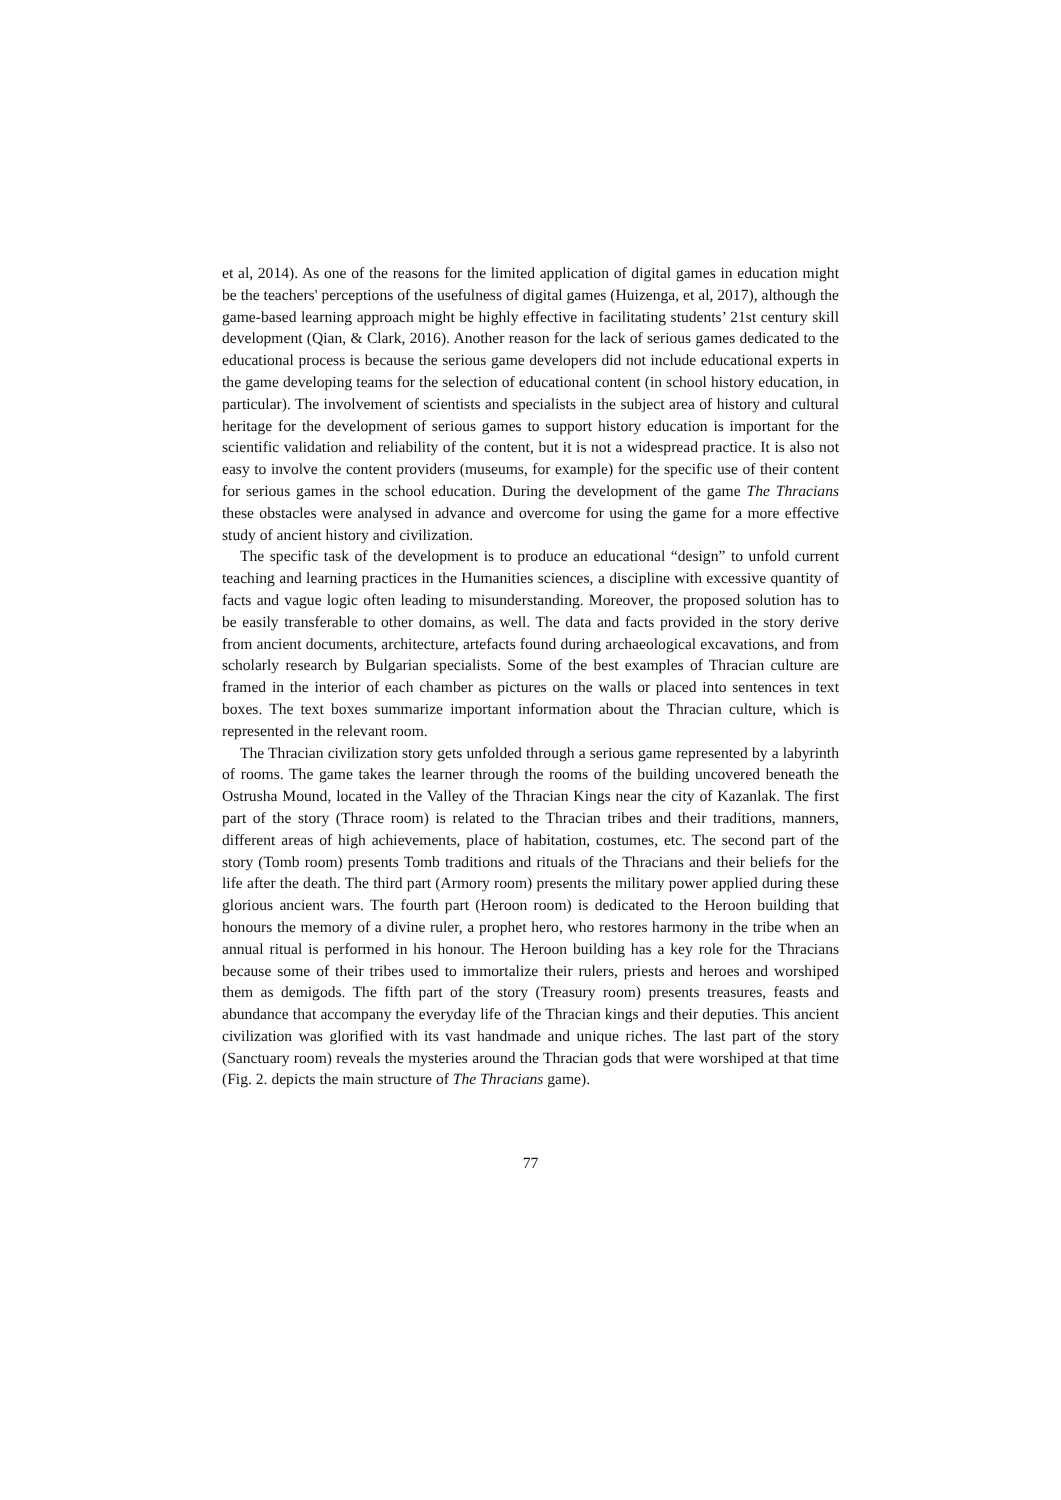et al, 2014). As one of the reasons for the limited application of digital games in education might be the teachers' perceptions of the usefulness of digital games (Huizenga, et al, 2017), although the game-based learning approach might be highly effective in facilitating students’ 21st century skill development (Qian, & Clark, 2016). Another reason for the lack of serious games dedicated to the educational process is because the serious game developers did not include educational experts in the game developing teams for the selection of educational content (in school history education, in particular). The involvement of scientists and specialists in the subject area of history and cultural heritage for the development of serious games to support history education is important for the scientific validation and reliability of the content, but it is not a widespread practice. It is also not easy to involve the content providers (museums, for example) for the specific use of their content for serious games in the school education. During the development of the game The Thracians these obstacles were analysed in advance and overcome for using the game for a more effective study of ancient history and civilization.
The specific task of the development is to produce an educational “design” to unfold current teaching and learning practices in the Humanities sciences, a discipline with excessive quantity of facts and vague logic often leading to misunderstanding. Moreover, the proposed solution has to be easily transferable to other domains, as well. The data and facts provided in the story derive from ancient documents, architecture, artefacts found during archaeological excavations, and from scholarly research by Bulgarian specialists. Some of the best examples of Thracian culture are framed in the interior of each chamber as pictures on the walls or placed into sentences in text boxes. The text boxes summarize important information about the Thracian culture, which is represented in the relevant room.
The Thracian civilization story gets unfolded through a serious game represented by a labyrinth of rooms. The game takes the learner through the rooms of the building uncovered beneath the Ostrusha Mound, located in the Valley of the Thracian Kings near the city of Kazanlak. The first part of the story (Thrace room) is related to the Thracian tribes and their traditions, manners, different areas of high achievements, place of habitation, costumes, etc. The second part of the story (Tomb room) presents Tomb traditions and rituals of the Thracians and their beliefs for the life after the death. The third part (Armory room) presents the military power applied during these glorious ancient wars. The fourth part (Heroon room) is dedicated to the Heroon building that honours the memory of a divine ruler, a prophet hero, who restores harmony in the tribe when an annual ritual is performed in his honour. The Heroon building has a key role for the Thracians because some of their tribes used to immortalize their rulers, priests and heroes and worshiped them as demigods. The fifth part of the story (Treasury room) presents treasures, feasts and abundance that accompany the everyday life of the Thracian kings and their deputies. This ancient civilization was glorified with its vast handmade and unique riches. The last part of the story (Sanctuary room) reveals the mysteries around the Thracian gods that were worshiped at that time (Fig. 2. depicts the main structure of The Thracians game).
77